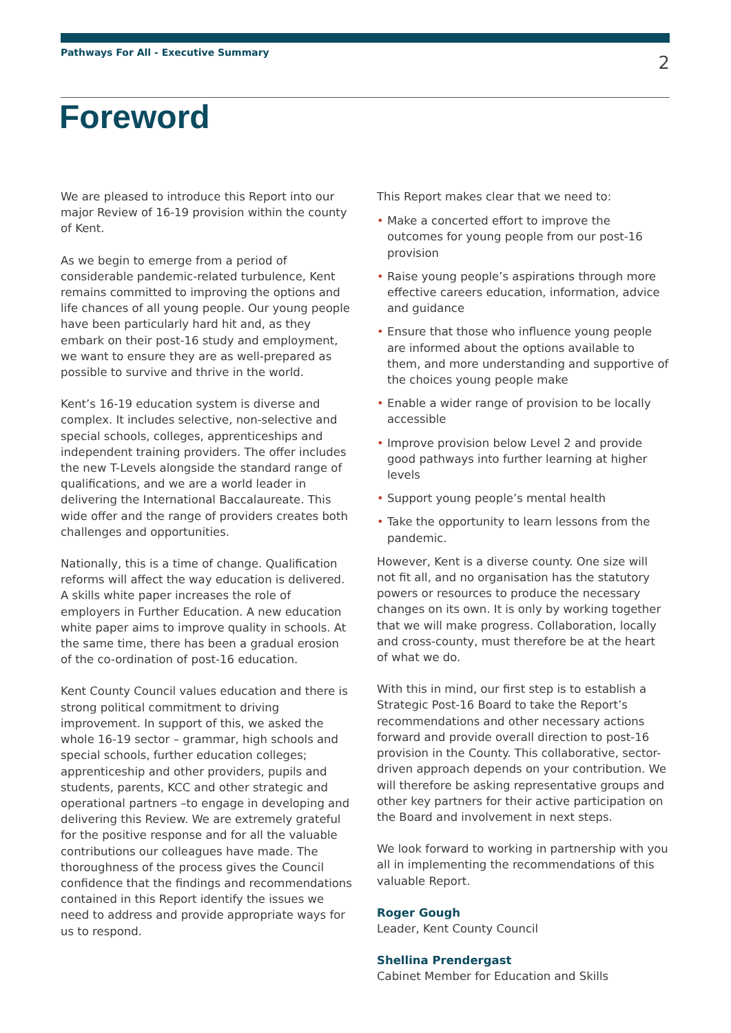Pathways For All - Executive Summary
2
Foreword
We are pleased to introduce this Report into our major Review of 16-19 provision within the county of Kent.
As we begin to emerge from a period of considerable pandemic-related turbulence, Kent remains committed to improving the options and life chances of all young people. Our young people have been particularly hard hit and, as they embark on their post-16 study and employment, we want to ensure they are as well-prepared as possible to survive and thrive in the world.
Kent’s 16-19 education system is diverse and complex. It includes selective, non-selective and special schools, colleges, apprenticeships and independent training providers. The offer includes the new T-Levels alongside the standard range of qualifications, and we are a world leader in delivering the International Baccalaureate. This wide offer and the range of providers creates both challenges and opportunities.
Nationally, this is a time of change. Qualification reforms will affect the way education is delivered. A skills white paper increases the role of employers in Further Education. A new education white paper aims to improve quality in schools. At the same time, there has been a gradual erosion of the co-ordination of post-16 education.
Kent County Council values education and there is strong political commitment to driving improvement. In support of this, we asked the whole 16-19 sector – grammar, high schools and special schools, further education colleges; apprenticeship and other providers, pupils and students, parents, KCC and other strategic and operational partners –to engage in developing and delivering this Review. We are extremely grateful for the positive response and for all the valuable contributions our colleagues have made. The thoroughness of the process gives the Council confidence that the findings and recommendations contained in this Report identify the issues we need to address and provide appropriate ways for us to respond.
This Report makes clear that we need to:
• Make a concerted effort to improve the outcomes for young people from our post-16 provision
• Raise young people’s aspirations through more effective careers education, information, advice and guidance
• Ensure that those who influence young people are informed about the options available to them, and more understanding and supportive of the choices young people make
• Enable a wider range of provision to be locally accessible
• Improve provision below Level 2 and provide good pathways into further learning at higher levels
• Support young people’s mental health
• Take the opportunity to learn lessons from the pandemic.
However, Kent is a diverse county. One size will not fit all, and no organisation has the statutory powers or resources to produce the necessary changes on its own. It is only by working together that we will make progress. Collaboration, locally and cross-county, must therefore be at the heart of what we do.
With this in mind, our first step is to establish a Strategic Post-16 Board to take the Report’s recommendations and other necessary actions forward and provide overall direction to post-16 provision in the County. This collaborative, sector-driven approach depends on your contribution. We will therefore be asking representative groups and other key partners for their active participation on the Board and involvement in next steps.
We look forward to working in partnership with you all in implementing the recommendations of this valuable Report.
Roger Gough
Leader, Kent County Council
Shellina Prendergast
Cabinet Member for Education and Skills